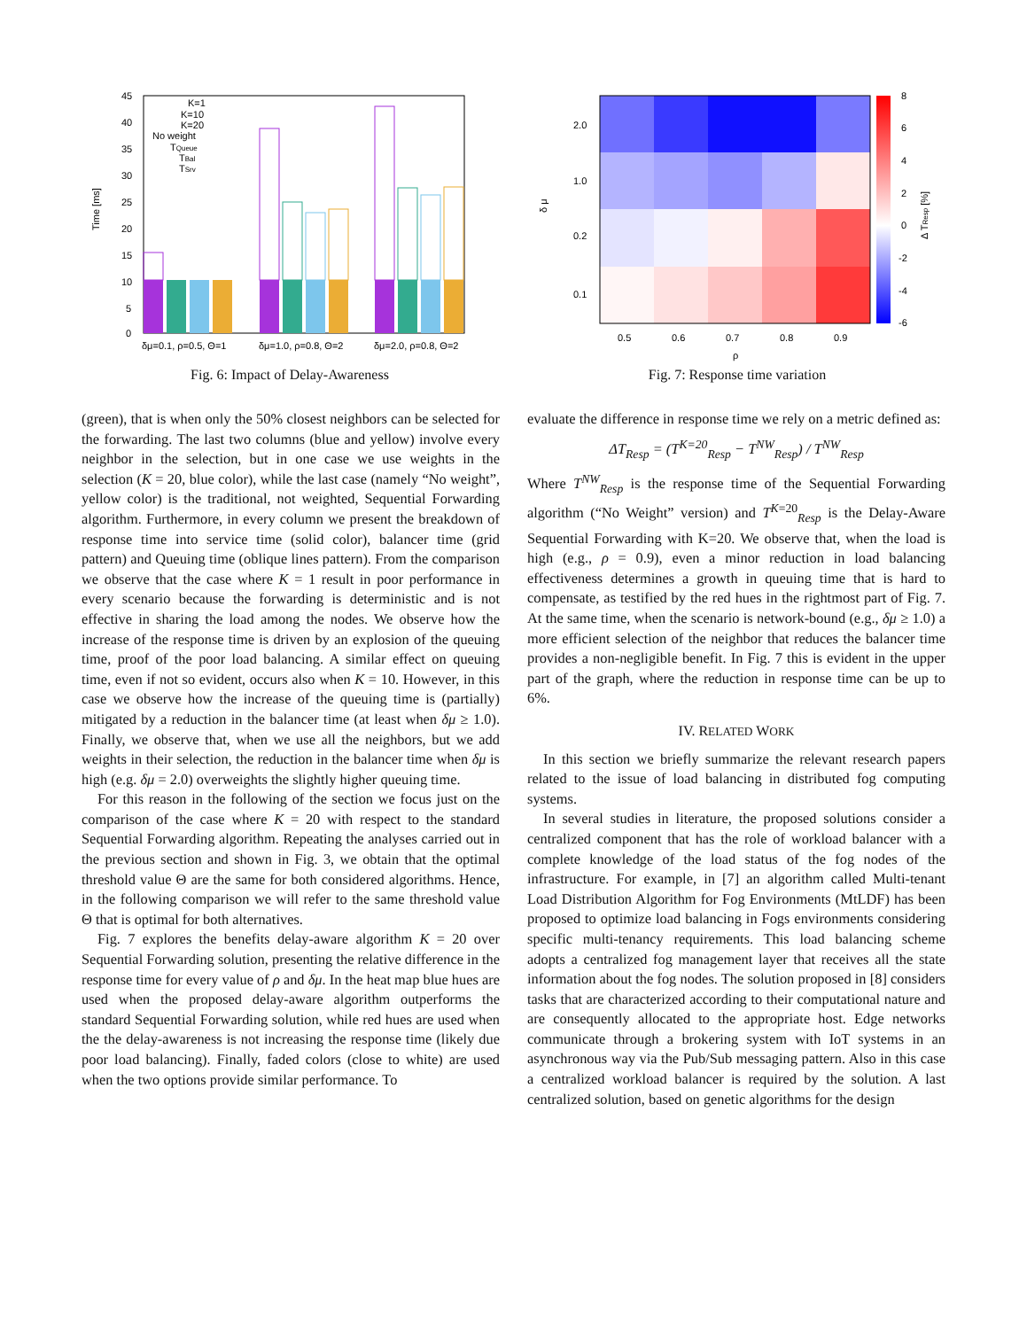Time [ms]
45
40
35
30
25
20
15
10
5
0
K=1
K=10
K=20
No weight
TQueue
TBal
TSrv
δμ=0.1, ρ=0.5, Θ=1
δμ=1.0, ρ=0.8, Θ=2
δμ=2.0, ρ=0.8, Θ=2
Fig. 6: Impact of Delay-Awareness
8
6
4
2
0
-2
-4
-6
Δ TResp [%]
2.0
1.0
0.2
0.1
δ μ
0.5
0.6
0.7
0.8
0.9
ρ
Fig. 7: Response time variation
(green), that is when only the 50% closest neighbors can be selected for the forwarding. The last two columns (blue and yellow) involve every neighbor in the selection, but in one case we use weights in the selection (K = 20, blue color), while the last case (namely “No weight”, yellow color) is the traditional, not weighted, Sequential Forwarding algorithm. Furthermore, in every column we present the breakdown of response time into service time (solid color), balancer time (grid pattern) and Queuing time (oblique lines pattern). From the comparison we observe that the case where K = 1 result in poor performance in every scenario because the forwarding is deterministic and is not effective in sharing the load among the nodes. We observe how the increase of the response time is driven by an explosion of the queuing time, proof of the poor load balancing. A similar effect on queuing time, even if not so evident, occurs also when K = 10. However, in this case we observe how the increase of the queuing time is (partially) mitigated by a reduction in the balancer time (at least when δμ ≥ 1.0). Finally, we observe that, when we use all the neighbors, but we add weights in their selection, the reduction in the balancer time when δμ is high (e.g. δμ = 2.0) overweights the slightly higher queuing time.
For this reason in the following of the section we focus just on the comparison of the case where K = 20 with respect to the standard Sequential Forwarding algorithm. Repeating the analyses carried out in the previous section and shown in Fig. 3, we obtain that the optimal threshold value Θ are the same for both considered algorithms. Hence, in the following comparison we will refer to the same threshold value Θ that is optimal for both alternatives.
Fig. 7 explores the benefits delay-aware algorithm K = 20 over Sequential Forwarding solution, presenting the relative difference in the response time for every value of ρ and δμ. In the heat map blue hues are used when the proposed delay-aware algorithm outperforms the standard Sequential Forwarding solution, while red hues are used when the the delay-awareness is not increasing the response time (likely due poor load balancing). Finally, faded colors (close to white) are used when the two options provide similar performance. To
evaluate the difference in response time we rely on a metric defined as:
ΔT<sub>Resp</sub> = (T<sup>K=20</sup><sub>Resp</sub> − T<sup>NW</sup><sub>Resp</sub>) / T<sup>NW</sup><sub>Resp</sub>
Where T<sup>NW</sup><sub>Resp</sub> is the response time of the Sequential Forwarding algorithm (“No Weight” version) and T<sup>K=20</sup><sub>Resp</sub> is the Delay-Aware Sequential Forwarding with K=20. We observe that, when the load is high (e.g., ρ = 0.9), even a minor reduction in load balancing effectiveness determines a growth in queuing time that is hard to compensate, as testified by the red hues in the rightmost part of Fig. 7. At the same time, when the scenario is network-bound (e.g., δμ ≥ 1.0) a more efficient selection of the neighbor that reduces the balancer time provides a non-negligible benefit. In Fig. 7 this is evident in the upper part of the graph, where the reduction in response time can be up to 6%.
IV. RELATED WORK
In this section we briefly summarize the relevant research papers related to the issue of load balancing in distributed fog computing systems.
In several studies in literature, the proposed solutions consider a centralized component that has the role of workload balancer with a complete knowledge of the load status of the fog nodes of the infrastructure. For example, in [7] an algorithm called Multi-tenant Load Distribution Algorithm for Fog Environments (MtLDF) has been proposed to optimize load balancing in Fogs environments considering specific multi-tenancy requirements. This load balancing scheme adopts a centralized fog management layer that receives all the state information about the fog nodes. The solution proposed in [8] considers tasks that are characterized according to their computational nature and are consequently allocated to the appropriate host. Edge networks communicate through a brokering system with IoT systems in an asynchronous way via the Pub/Sub messaging pattern. Also in this case a centralized workload balancer is required by the solution. A last centralized solution, based on genetic algorithms for the design